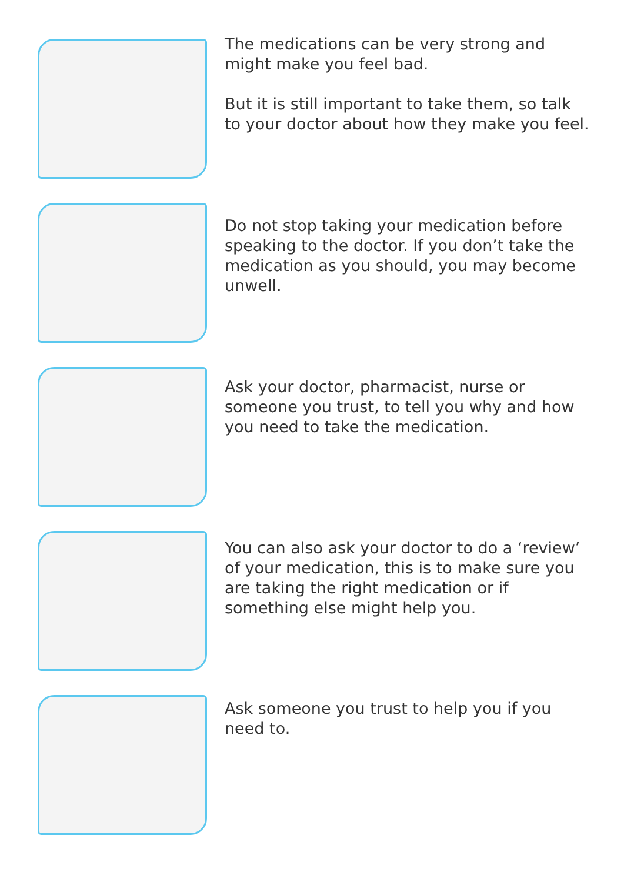The medications can be very strong and might make you feel bad.
But it is still important to take them, so talk to your doctor about how they make you feel.
Do not stop taking your medication before speaking to the doctor. If you don’t take the medication as you should, you may become unwell.
Ask your doctor, pharmacist, nurse or someone you trust, to tell you why and how you need to take the medication.
You can also ask your doctor to do a ‘review’ of your medication, this is to make sure you are taking the right medication or if something else might help you.
Ask someone you trust to help you if you need to.